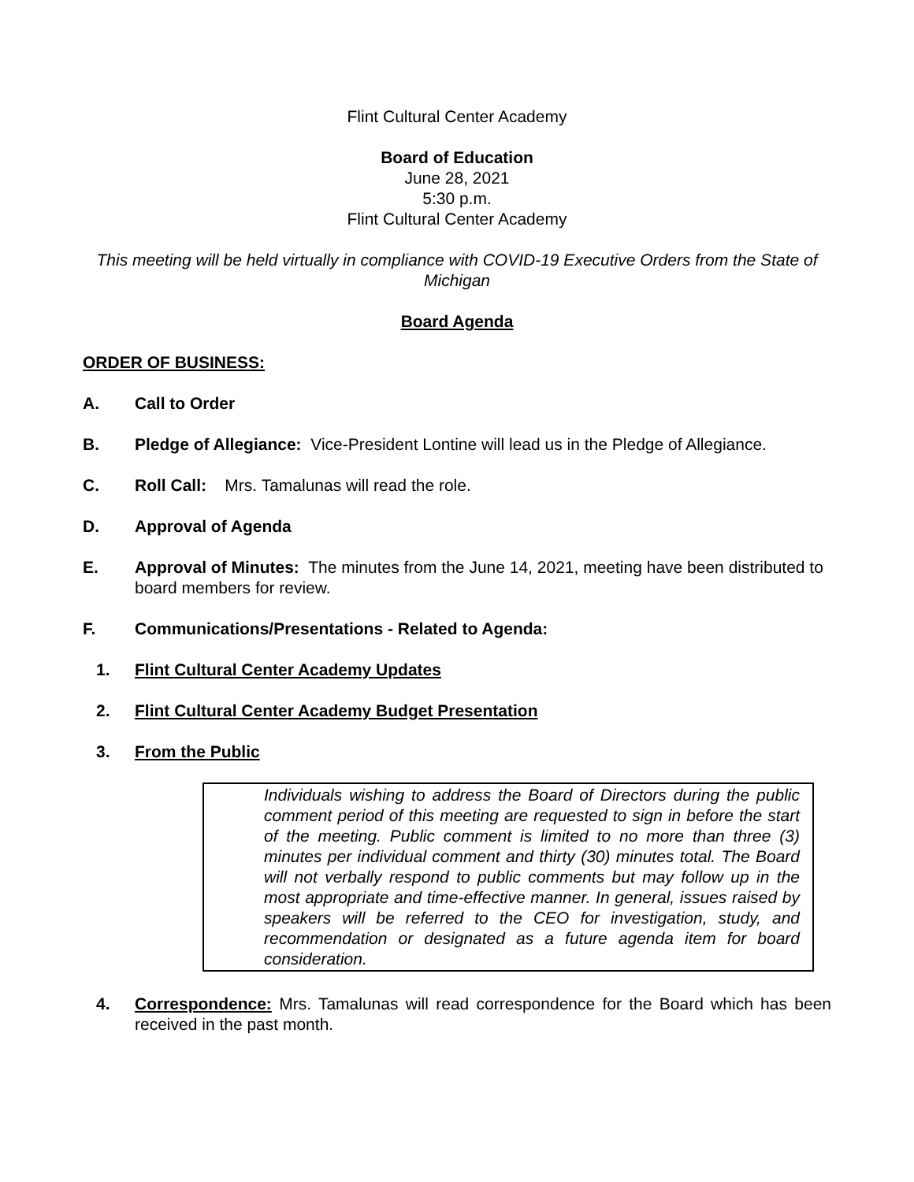Flint Cultural Center Academy
Board of Education
June 28, 2021
5:30 p.m.
Flint Cultural Center Academy
This meeting will be held virtually in compliance with COVID-19 Executive Orders from the State of Michigan
Board Agenda
ORDER OF BUSINESS:
A. Call to Order
B. Pledge of Allegiance: Vice-President Lontine will lead us in the Pledge of Allegiance.
C. Roll Call: Mrs. Tamalunas will read the role.
D. Approval of Agenda
E. Approval of Minutes: The minutes from the June 14, 2021, meeting have been distributed to board members for review.
F. Communications/Presentations - Related to Agenda:
1. Flint Cultural Center Academy Updates
2. Flint Cultural Center Academy Budget Presentation
3. From the Public
Individuals wishing to address the Board of Directors during the public comment period of this meeting are requested to sign in before the start of the meeting. Public comment is limited to no more than three (3) minutes per individual comment and thirty (30) minutes total. The Board will not verbally respond to public comments but may follow up in the most appropriate and time-effective manner. In general, issues raised by speakers will be referred to the CEO for investigation, study, and recommendation or designated as a future agenda item for board consideration.
4. Correspondence: Mrs. Tamalunas will read correspondence for the Board which has been received in the past month.